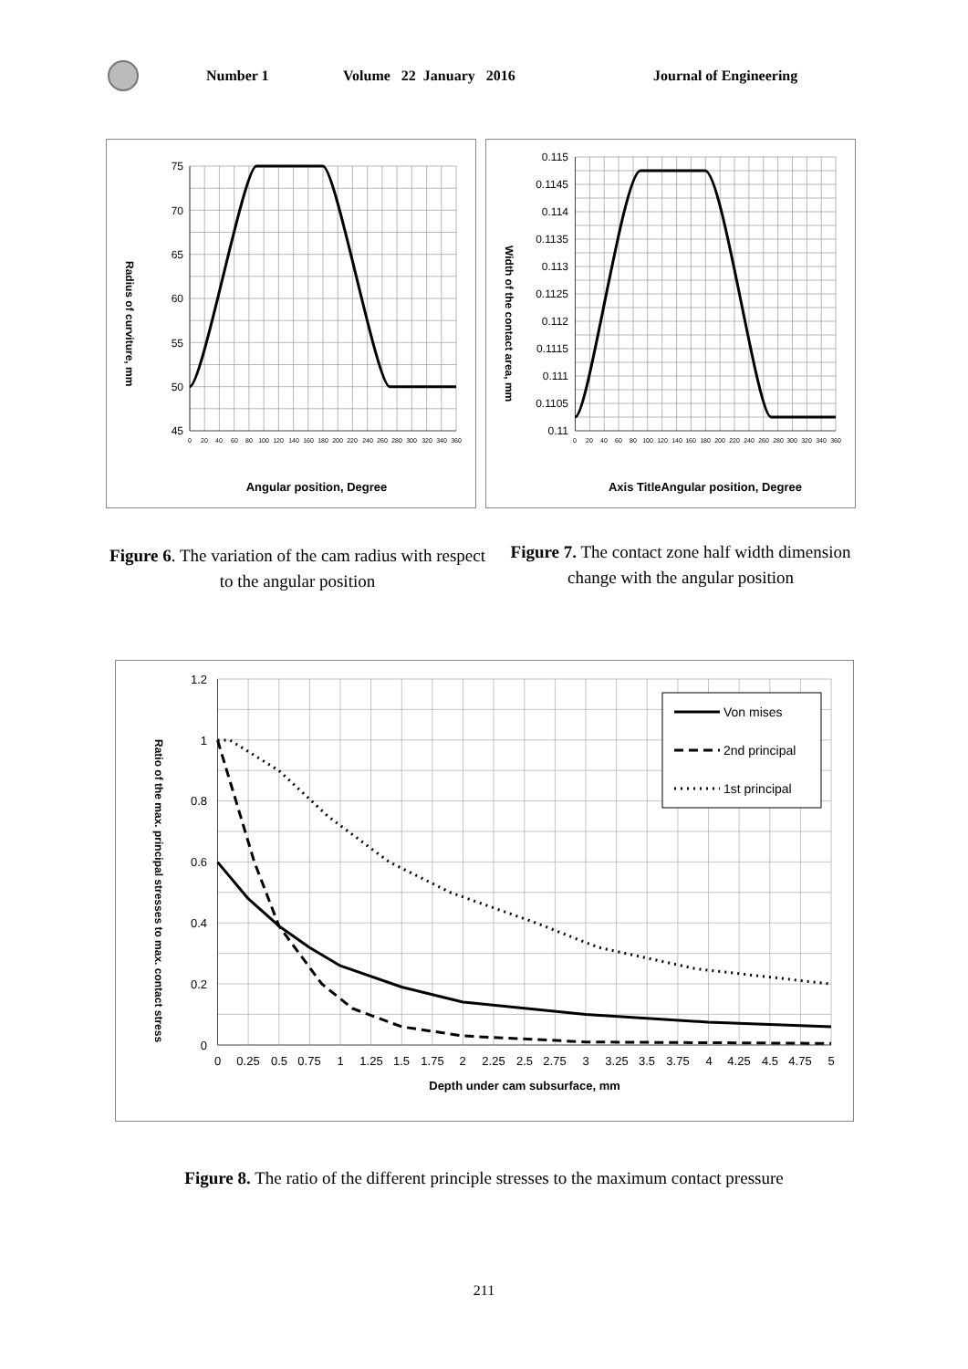Number 1 Volume 22 January 2016 Journal of Engineering
Radius of curviture, mm
75
70
65
60
55
50
45
0
20
40
60
80
100
120
140
160
180
200
220
240
260
280
300
320
340
360
Angular position, Degree
Width of the contact area, mm
0.115
0.1145
0.114
0.1135
0.113
0.1125
0.112
0.1115
0.111
0.1105
0.11
0
20
40
60
80
100
120
140
160
180
200
220
240
260
280
300
320
340
360
Axis TitleAngular position, Degree
Figure 6. The variation of the cam radius with respect to the angular position
Figure 7. The contact zone half width dimension change with the angular position
Ratio of the max. principal stresses to max. contact stress
1.2
1
0.8
0.6
0.4
0.2
0
0
0.25
0.5
0.75
1
1.25
1.5
1.75
2
2.25
2.5
2.75
3
3.25
3.5
3.75
4
4.25
4.5
4.75
5
Depth under cam subsurface, mm
Von mises
2nd principal
1st principal
Figure 8. The ratio of the different principle stresses to the maximum contact pressure
211